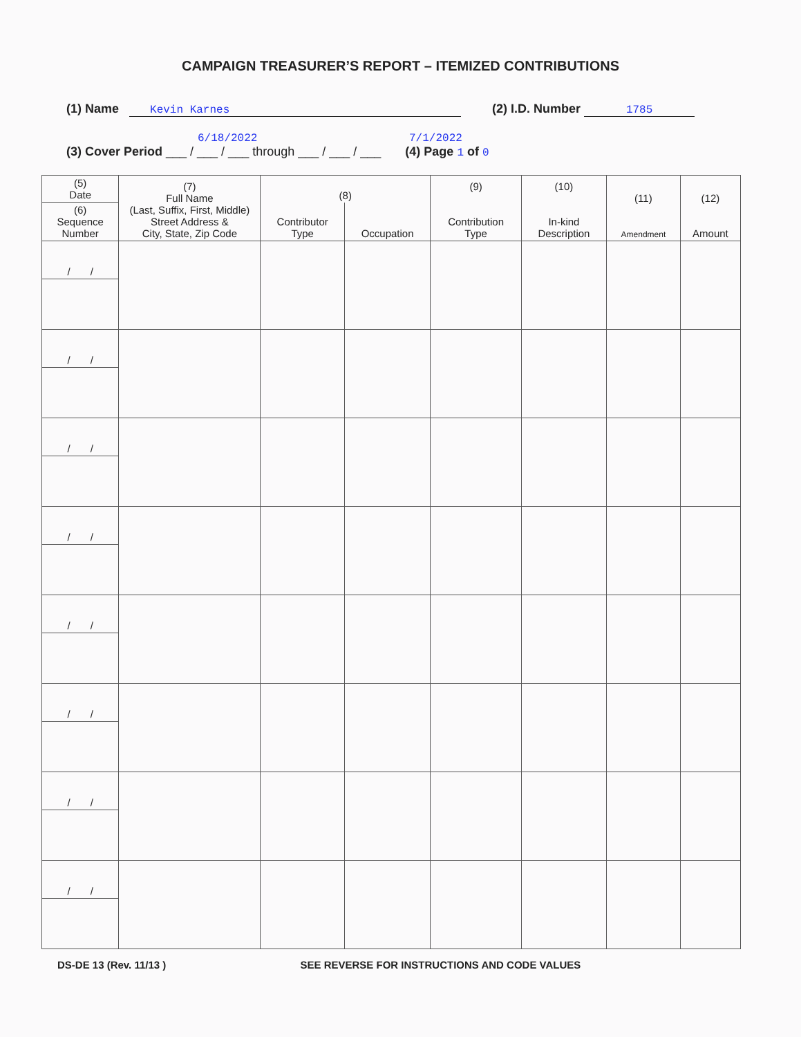CAMPAIGN TREASURER’S REPORT – ITEMIZED CONTRIBUTIONS
(1) Name Kevin Karnes (2) I.D. Number 1785
6/18/2022 7/1/2022
(3) Cover Period ___ / ___ / ___ through ___ / ___ / ___ (4) Page 1 of 0
| (5) Date | (7) Full Name (Last, Suffix, First, Middle) Street Address & City, State, Zip Code | (8) | | (9) Contribution Type | (10) In-kind Description | (11) Amendment | (12) Amount |
| --- | --- | --- | --- | --- | --- | --- | --- |
| (6) Sequence Number | | Contributor Type | Occupation | | | | |
| / / | | | | | | | |
| / / | | | | | | | |
| / / | | | | | | | |
| / / | | | | | | | |
| / / | | | | | | | |
| / / | | | | | | | |
| / / | | | | | | | |
| / / | | | | | | | |
DS-DE 13 (Rev. 11/13 ) SEE REVERSE FOR INSTRUCTIONS AND CODE VALUES